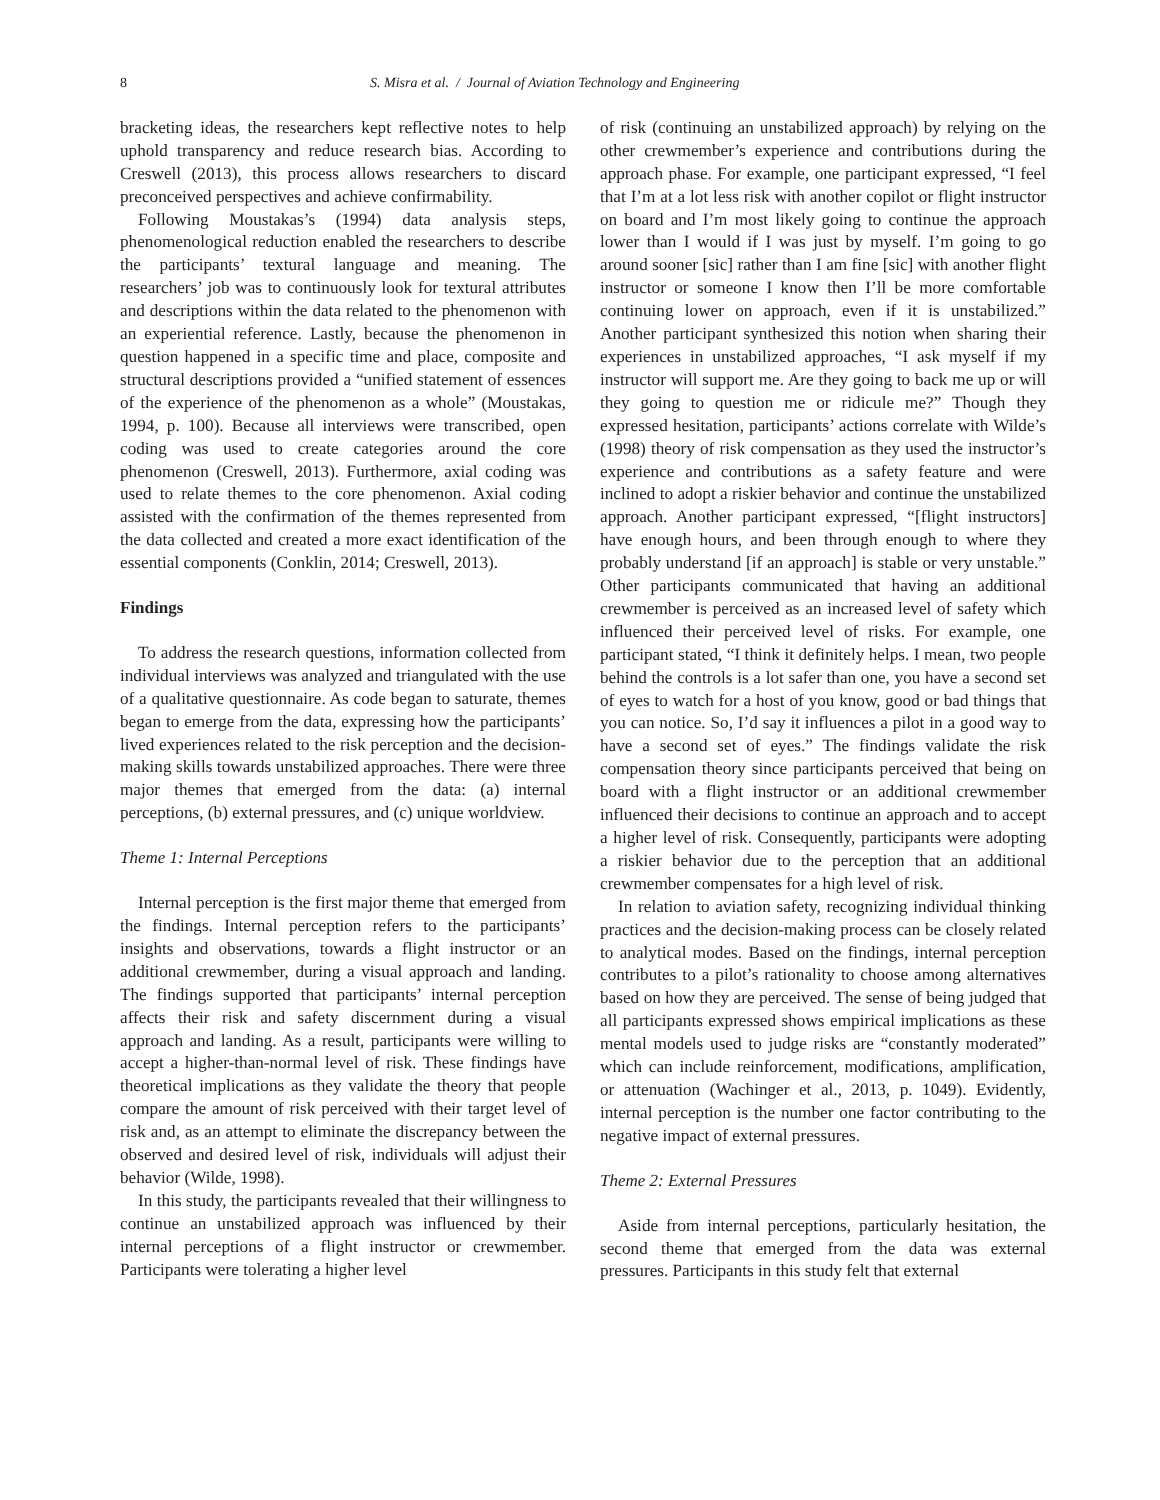8 S. Misra et al. / Journal of Aviation Technology and Engineering
bracketing ideas, the researchers kept reflective notes to help uphold transparency and reduce research bias. According to Creswell (2013), this process allows researchers to discard preconceived perspectives and achieve confirmability.
Following Moustakas’s (1994) data analysis steps, phenomenological reduction enabled the researchers to describe the participants’ textural language and meaning. The researchers’ job was to continuously look for textural attributes and descriptions within the data related to the phenomenon with an experiential reference. Lastly, because the phenomenon in question happened in a specific time and place, composite and structural descriptions provided a “unified statement of essences of the experience of the phenomenon as a whole” (Moustakas, 1994, p. 100). Because all interviews were transcribed, open coding was used to create categories around the core phenomenon (Creswell, 2013). Furthermore, axial coding was used to relate themes to the core phenomenon. Axial coding assisted with the confirmation of the themes represented from the data collected and created a more exact identification of the essential components (Conklin, 2014; Creswell, 2013).
Findings
To address the research questions, information collected from individual interviews was analyzed and triangulated with the use of a qualitative questionnaire. As code began to saturate, themes began to emerge from the data, expressing how the participants’ lived experiences related to the risk perception and the decision-making skills towards unstabilized approaches. There were three major themes that emerged from the data: (a) internal perceptions, (b) external pressures, and (c) unique worldview.
Theme 1: Internal Perceptions
Internal perception is the first major theme that emerged from the findings. Internal perception refers to the participants’ insights and observations, towards a flight instructor or an additional crewmember, during a visual approach and landing. The findings supported that participants’ internal perception affects their risk and safety discernment during a visual approach and landing. As a result, participants were willing to accept a higher-than-normal level of risk. These findings have theoretical implications as they validate the theory that people compare the amount of risk perceived with their target level of risk and, as an attempt to eliminate the discrepancy between the observed and desired level of risk, individuals will adjust their behavior (Wilde, 1998).
In this study, the participants revealed that their willingness to continue an unstabilized approach was influenced by their internal perceptions of a flight instructor or crewmember. Participants were tolerating a higher level
of risk (continuing an unstabilized approach) by relying on the other crewmember’s experience and contributions during the approach phase. For example, one participant expressed, “I feel that I’m at a lot less risk with another copilot or flight instructor on board and I’m most likely going to continue the approach lower than I would if I was just by myself. I’m going to go around sooner [sic] rather than I am fine [sic] with another flight instructor or someone I know then I’ll be more comfortable continuing lower on approach, even if it is unstabilized.” Another participant synthesized this notion when sharing their experiences in unstabilized approaches, “I ask myself if my instructor will support me. Are they going to back me up or will they going to question me or ridicule me?” Though they expressed hesitation, participants’ actions correlate with Wilde’s (1998) theory of risk compensation as they used the instructor’s experience and contributions as a safety feature and were inclined to adopt a riskier behavior and continue the unstabilized approach. Another participant expressed, “[flight instructors] have enough hours, and been through enough to where they probably understand [if an approach] is stable or very unstable.” Other participants communicated that having an additional crewmember is perceived as an increased level of safety which influenced their perceived level of risks. For example, one participant stated, “I think it definitely helps. I mean, two people behind the controls is a lot safer than one, you have a second set of eyes to watch for a host of you know, good or bad things that you can notice. So, I’d say it influences a pilot in a good way to have a second set of eyes.” The findings validate the risk compensation theory since participants perceived that being on board with a flight instructor or an additional crewmember influenced their decisions to continue an approach and to accept a higher level of risk. Consequently, participants were adopting a riskier behavior due to the perception that an additional crewmember compensates for a high level of risk.
In relation to aviation safety, recognizing individual thinking practices and the decision-making process can be closely related to analytical modes. Based on the findings, internal perception contributes to a pilot’s rationality to choose among alternatives based on how they are perceived. The sense of being judged that all participants expressed shows empirical implications as these mental models used to judge risks are “constantly moderated” which can include reinforcement, modifications, amplification, or attenuation (Wachinger et al., 2013, p. 1049). Evidently, internal perception is the number one factor contributing to the negative impact of external pressures.
Theme 2: External Pressures
Aside from internal perceptions, particularly hesitation, the second theme that emerged from the data was external pressures. Participants in this study felt that external